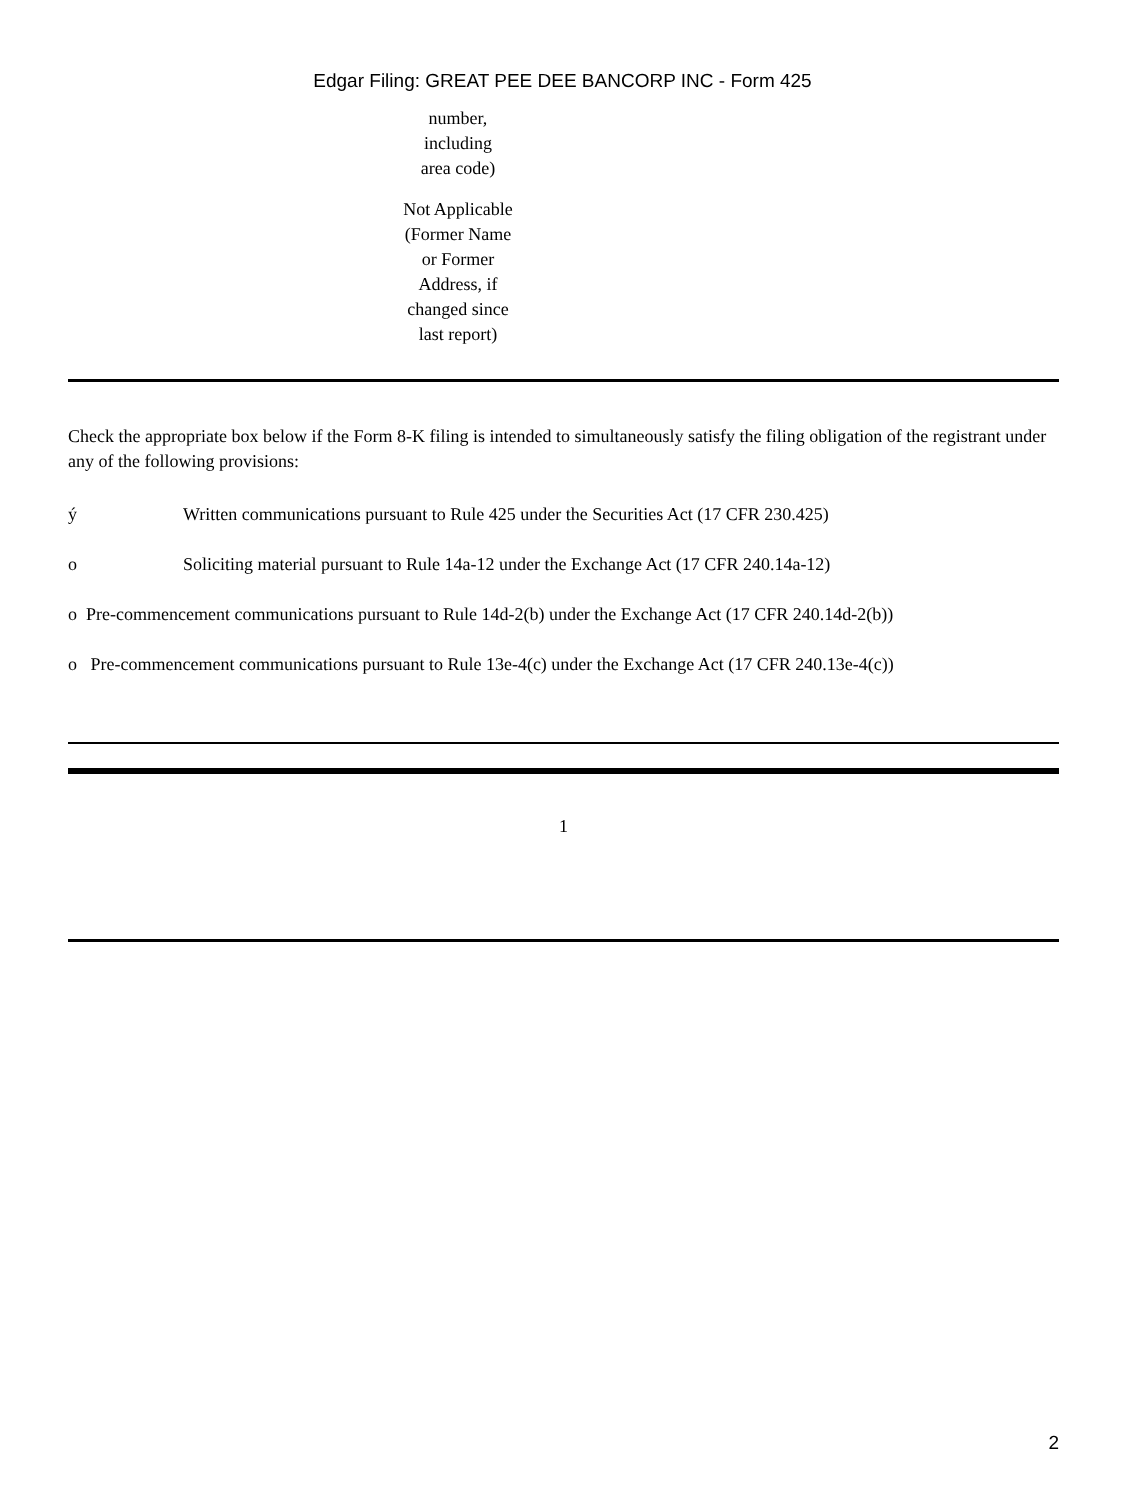Edgar Filing: GREAT PEE DEE BANCORP INC - Form 425
number,
including
area code)
Not Applicable
(Former Name
or Former
Address, if
changed since
last report)
Check the appropriate box below if the Form 8-K filing is intended to simultaneously satisfy the filing obligation of the registrant under any of the following provisions:
ý Written communications pursuant to Rule 425 under the Securities Act (17 CFR 230.425)
o Soliciting material pursuant to Rule 14a-12 under the Exchange Act (17 CFR 240.14a-12)
o Pre-commencement communications pursuant to Rule 14d-2(b) under the Exchange Act (17 CFR 240.14d-2(b))
o Pre-commencement communications pursuant to Rule 13e-4(c) under the Exchange Act (17 CFR 240.13e-4(c))
1
2